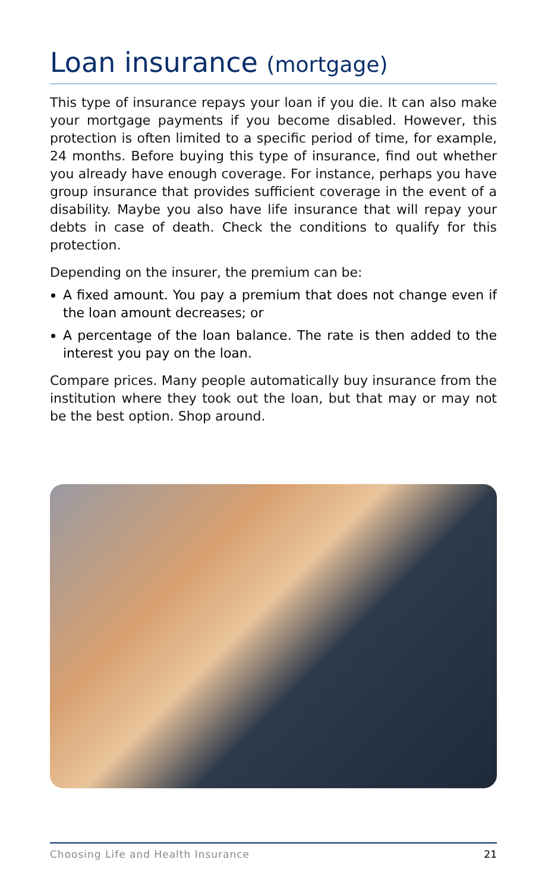Loan insurance (mortgage)
This type of insurance repays your loan if you die. It can also make your mortgage payments if you become disabled. However, this protection is often limited to a specific period of time, for example, 24 months. Before buying this type of insurance, find out whether you already have enough coverage. For instance, perhaps you have group insurance that provides sufficient coverage in the event of a disability. Maybe you also have life insurance that will repay your debts in case of death. Check the conditions to qualify for this protection.
Depending on the insurer, the premium can be:
A fixed amount. You pay a premium that does not change even if the loan amount decreases; or
A percentage of the loan balance. The rate is then added to the interest you pay on the loan.
Compare prices. Many people automatically buy insurance from the institution where they took out the loan, but that may or may not be the best option. Shop around.
Choosing Life and Health Insurance 21